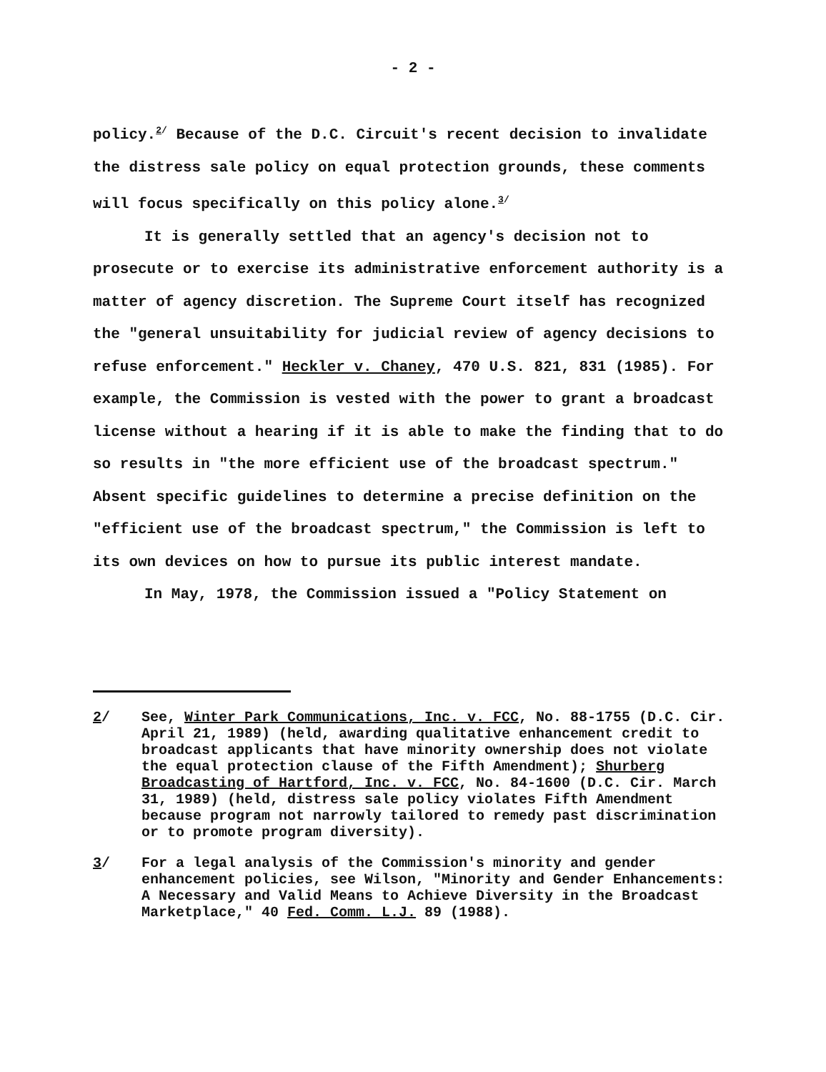- 2 -
policy.<sup>2/</sup> Because of the D.C. Circuit's recent decision to invalidate the distress sale policy on equal protection grounds, these comments will focus specifically on this policy alone.<sup>3/</sup>
It is generally settled that an agency's decision not to prosecute or to exercise its administrative enforcement authority is a matter of agency discretion. The Supreme Court itself has recognized the "general unsuitability for judicial review of agency decisions to refuse enforcement." Heckler v. Chaney, 470 U.S. 821, 831 (1985). For example, the Commission is vested with the power to grant a broadcast license without a hearing if it is able to make the finding that to do so results in "the more efficient use of the broadcast spectrum." Absent specific guidelines to determine a precise definition on the "efficient use of the broadcast spectrum," the Commission is left to its own devices on how to pursue its public interest mandate.
In May, 1978, the Commission issued a "Policy Statement on
2/ See, Winter Park Communications, Inc. v. FCC, No. 88-1755 (D.C. Cir. April 21, 1989) (held, awarding qualitative enhancement credit to broadcast applicants that have minority ownership does not violate the equal protection clause of the Fifth Amendment); Shurberg Broadcasting of Hartford, Inc. v. FCC, No. 84-1600 (D.C. Cir. March 31, 1989) (held, distress sale policy violates Fifth Amendment because program not narrowly tailored to remedy past discrimination or to promote program diversity).
3/ For a legal analysis of the Commission's minority and gender enhancement policies, see Wilson, "Minority and Gender Enhancements: A Necessary and Valid Means to Achieve Diversity in the Broadcast Marketplace," 40 Fed. Comm. L.J. 89 (1988).